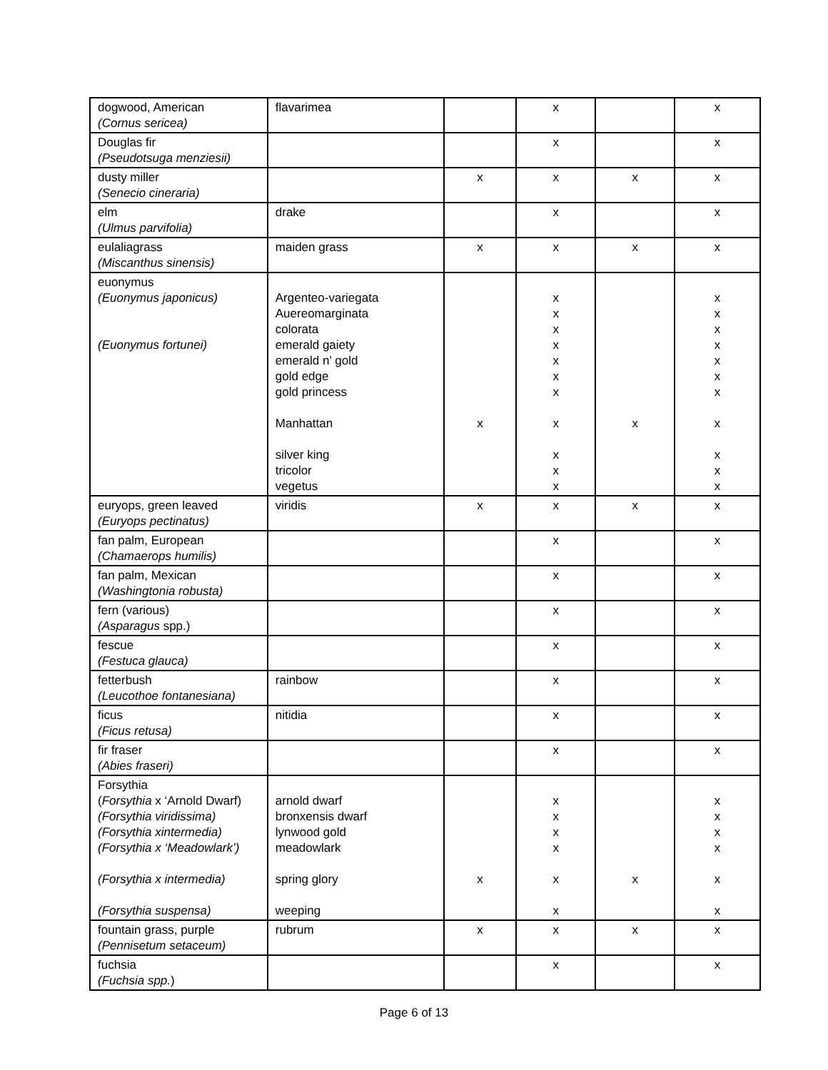| dogwood, American (Cornus sericea) | flavarimea | | x | | x |
| Douglas fir (Pseudotsuga menziesii) | | | x | | x |
| dusty miller (Senecio cineraria) | | x | x | x | x |
| elm (Ulmus parvifolia) | drake | | x | | x |
| eulaliagrass (Miscanthus sinensis) | maiden grass | x | x | x | x |
| euonymus (Euonymus japonicus) (Euonymus fortunei) | Argenteo-variegata Auereomarginata colorata emerald gaiety emerald n’ gold gold edge gold princess Manhattan silver king tricolor vegetus | x | x x x x x x x x x x x | x | x x x x x x x x x x x |
| euryops, green leaved (Euryops pectinatus) | viridis | x | x | x | x |
| fan palm, European (Chamaerops humilis) | | | x | | x |
| fan palm, Mexican (Washingtonia robusta) | | | x | | x |
| fern (various) (Asparagus spp.) | | | x | | x |
| fescue (Festuca glauca) | | | x | | x |
| fetterbush (Leucothoe fontanesiana) | rainbow | | x | | x |
| ficus (Ficus retusa) | nitidia | | x | | x |
| fir fraser (Abies fraseri) | | | x | | x |
| Forsythia ( Forsythia x ‘Arnold Dwarf) (Forsythia viridissima) (Forsythia xintermedia) (Forsythia x ‘Meadowlark’) (Forsythia x intermedia) (Forsythia suspensa) | arnold dwarf bronxensis dwarf lynwood gold meadowlark spring glory weeping | x | x x x x x x | x | x x x x x x |
| fountain grass, purple (Pennisetum setaceum) | rubrum | x | x | x | x |
| fuchsia (Fuchsia spp. ) | | | x | | x |
Page 6 of 13